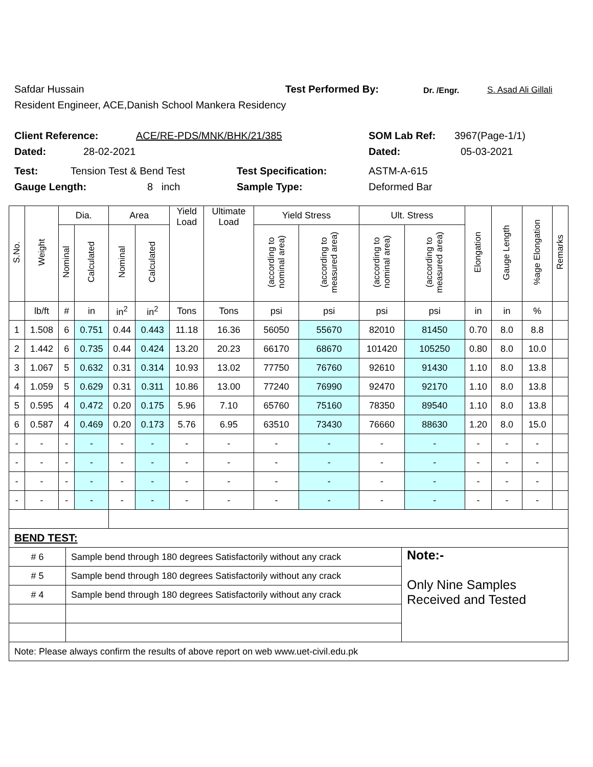Safdar Hussain Test Performed By: Dr. /Engr. S. Asad Ali Gillali
Resident Engineer, ACE,Danish School Mankera Residency
Client Reference: ACE/RE-PDS/MNK/BHK/21/385 SOM Lab Ref: 3967(Page-1/1)
Dated: 28-02-2021 Dated: 05-03-2021
Test: Tension Test & Bend Test Test Specification: ASTM-A-615
Gauge Length: 8 inch Sample Type: Deformed Bar
| S.No. | Weight | Dia. | | Area | | Yield Load | Ultimate Load | Yield Stress | | Ult. Stress | | Elongation | Gauge Length | %age Elongation | Remarks |
| --- | --- | --- | --- | --- | --- | --- | --- | --- | --- | --- | --- | --- | --- | --- | --- |
| | | Nominal | Calculated | Nominal | Calculated | | | (according to nominal area) | (according to measured area) | (according to nominal area) | (according to measured area) | | | | |
| | lb/ft | # | in | in<sup>2</sup> | in<sup>2</sup> | Tons | Tons | psi | psi | psi | psi | in | in | % | |
| 1 | 1.508 | 6 | 0.751 | 0.44 | 0.443 | 11.18 | 16.36 | 56050 | 55670 | 82010 | 81450 | 0.70 | 8.0 | 8.8 | |
| 2 | 1.442 | 6 | 0.735 | 0.44 | 0.424 | 13.20 | 20.23 | 66170 | 68670 | 101420 | 105250 | 0.80 | 8.0 | 10.0 | |
| 3 | 1.067 | 5 | 0.632 | 0.31 | 0.314 | 10.93 | 13.02 | 77750 | 76760 | 92610 | 91430 | 1.10 | 8.0 | 13.8 | |
| 4 | 1.059 | 5 | 0.629 | 0.31 | 0.311 | 10.86 | 13.00 | 77240 | 76990 | 92470 | 92170 | 1.10 | 8.0 | 13.8 | |
| 5 | 0.595 | 4 | 0.472 | 0.20 | 0.175 | 5.96 | 7.10 | 65760 | 75160 | 78350 | 89540 | 1.10 | 8.0 | 13.8 | |
| 6 | 0.587 | 4 | 0.469 | 0.20 | 0.173 | 5.76 | 6.95 | 63510 | 73430 | 76660 | 88630 | 1.20 | 8.0 | 15.0 | |
| - | - | - | - | - | - | - | - | - | - | - | - | - | - | - | |
| - | - | - | - | - | - | - | - | - | - | - | - | - | - | - | |
| - | - | - | - | - | - | - | - | - | - | - | - | - | - | - | |
| - | - | - | - | - | - | - | - | - | - | - | - | - | - | - | |
| BEND TEST: | | |
| # 6 | Sample bend through 180 degrees Satisfactorily without any crack | Note:- Only Nine Samples Received and Tested |
| # 5 | Sample bend through 180 degrees Satisfactorily without any crack | |
| # 4 | Sample bend through 180 degrees Satisfactorily without any crack | |
| Note: Please always confirm the results of above report on web www.uet-civil.edu.pk | | |